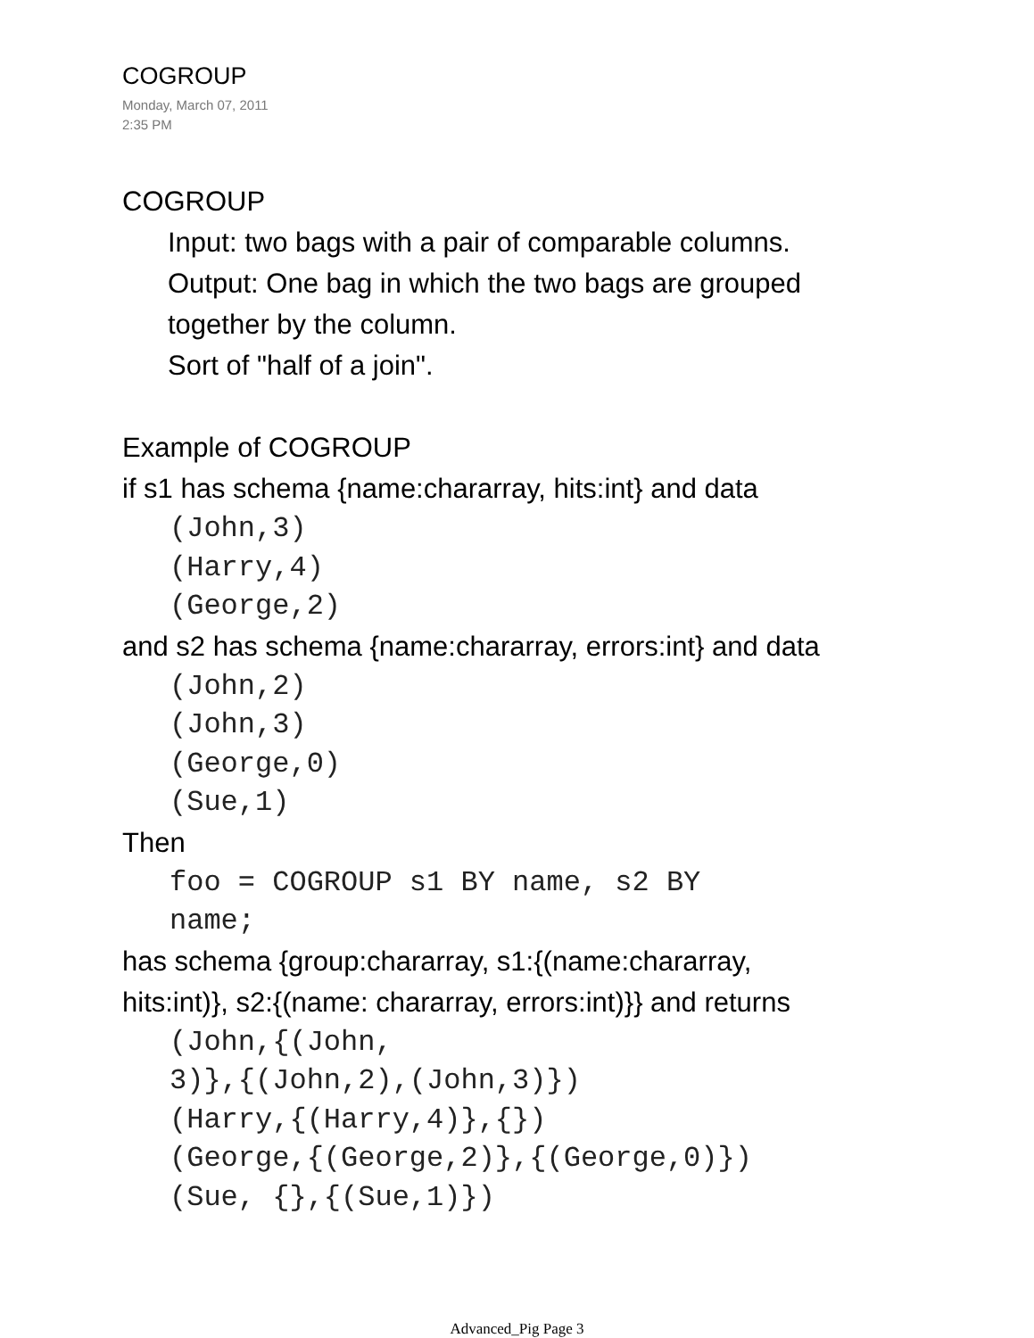COGROUP
Monday, March 07, 2011
2:35 PM
COGROUP
Input: two bags with a pair of comparable columns.
Output: One bag in which the two bags are grouped
together by the column.
Sort of "half of a join".
Example of COGROUP
if s1 has schema {name:chararray, hits:int} and data
(John,3)
(Harry,4)
(George,2)
and s2 has schema {name:chararray, errors:int} and data
(John,2)
(John,3)
(George,0)
(Sue,1)
Then
foo = COGROUP s1 BY name, s2 BY
name;
has schema {group:chararray, s1:{(name:chararray,
hits:int)}, s2:{(name: chararray, errors:int)}} and returns
(John,{(John,
3)},{(John,2),(John,3)})
(Harry,{(Harry,4)},{})
(George,{(George,2)},{(George,0)})
(Sue, {},{(Sue,1)})
Advanced_Pig Page 3